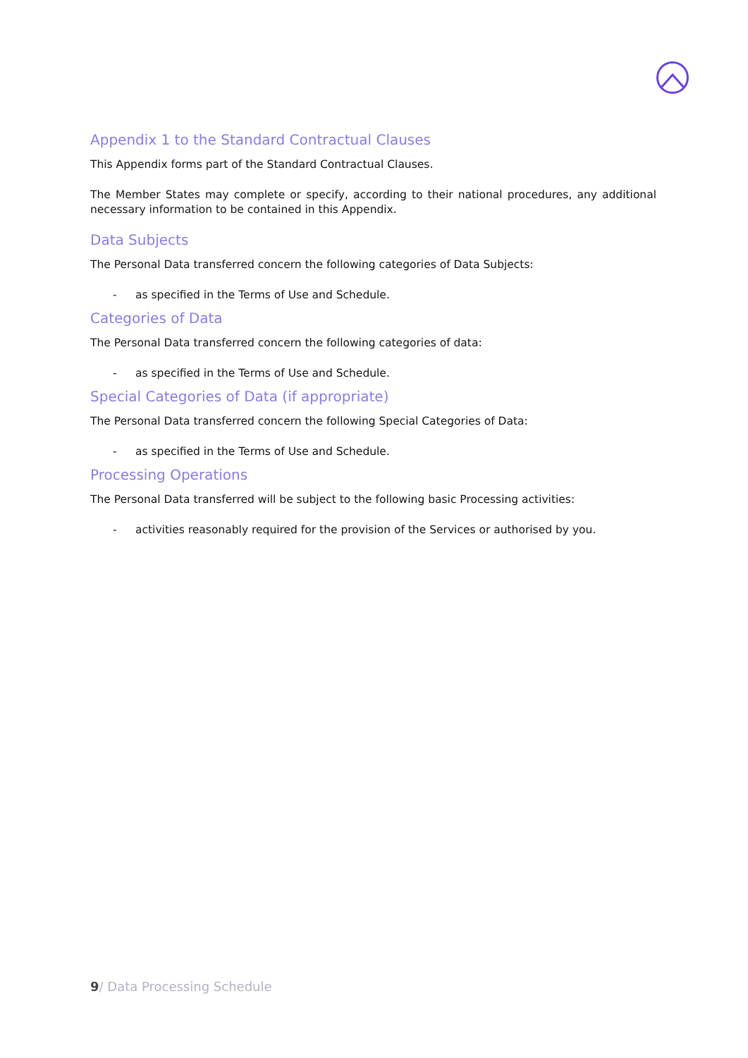Appendix 1 to the Standard Contractual Clauses
This Appendix forms part of the Standard Contractual Clauses.
The Member States may complete or specify, according to their national procedures, any additional necessary information to be contained in this Appendix.
Data Subjects
The Personal Data transferred concern the following categories of Data Subjects:
- as specified in the Terms of Use and Schedule.
Categories of Data
The Personal Data transferred concern the following categories of data:
- as specified in the Terms of Use and Schedule.
Special Categories of Data (if appropriate)
The Personal Data transferred concern the following Special Categories of Data:
- as specified in the Terms of Use and Schedule.
Processing Operations
The Personal Data transferred will be subject to the following basic Processing activities:
- activities reasonably required for the provision of the Services or authorised by you.
9/ Data Processing Schedule